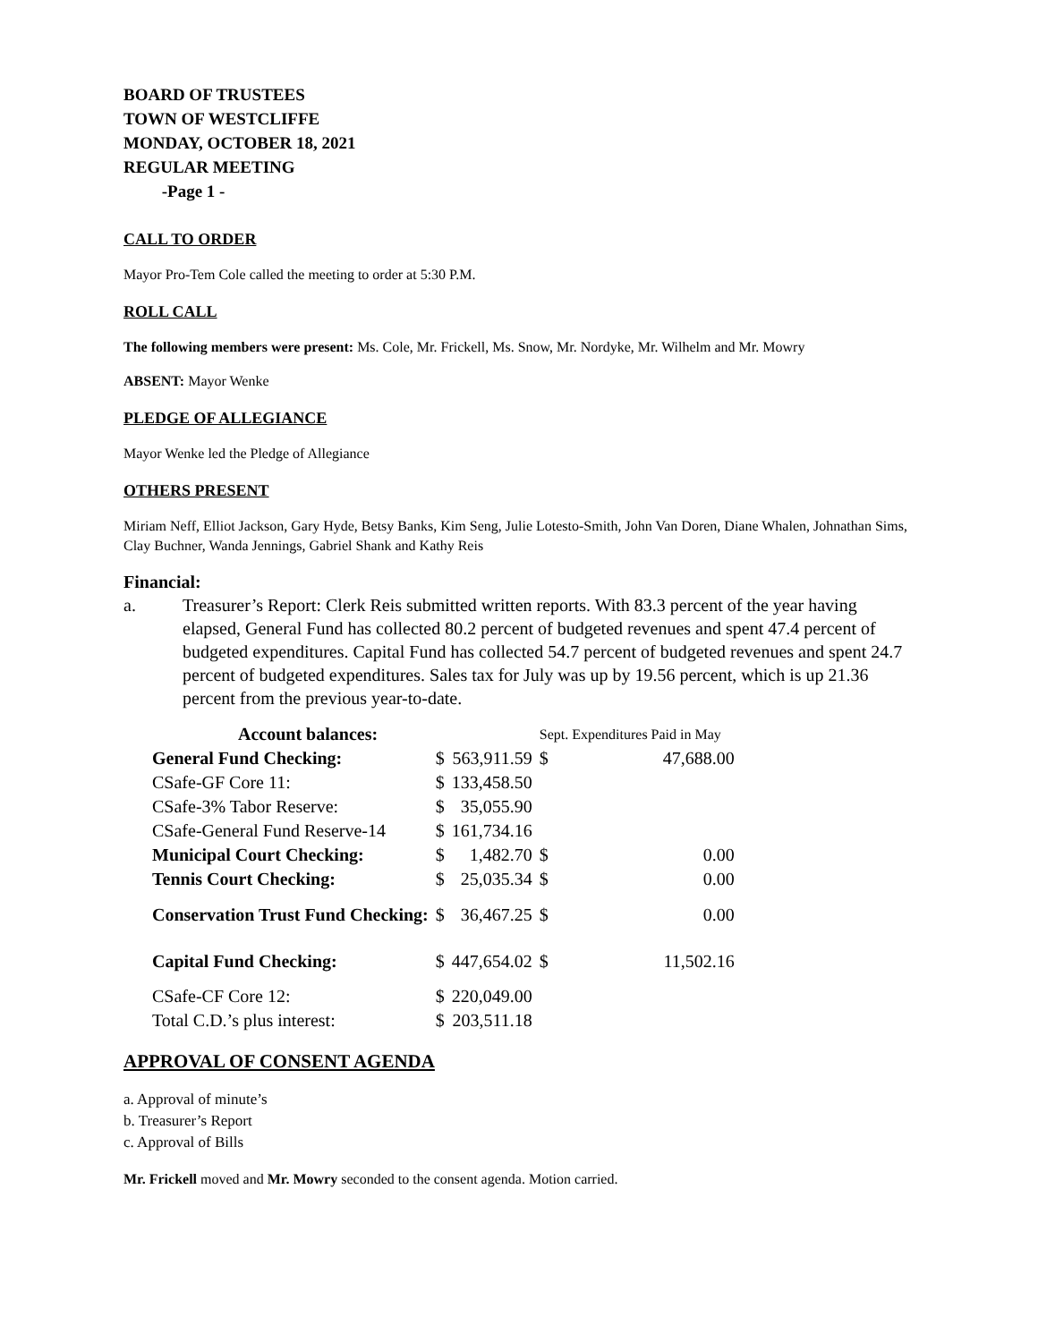BOARD OF TRUSTEES
TOWN OF WESTCLIFFE
MONDAY, OCTOBER 18, 2021
REGULAR MEETING
-Page 1 -
CALL TO ORDER
Mayor Pro-Tem Cole called the meeting to order at 5:30 P.M.
ROLL CALL
The following members were present: Ms. Cole, Mr. Frickell, Ms. Snow, Mr. Nordyke, Mr. Wilhelm and Mr. Mowry
ABSENT: Mayor Wenke
PLEDGE OF ALLEGIANCE
Mayor Wenke led the Pledge of Allegiance
OTHERS PRESENT
Miriam Neff, Elliot Jackson, Gary Hyde, Betsy Banks, Kim Seng, Julie Lotesto-Smith, John Van Doren, Diane Whalen, Johnathan Sims, Clay Buchner, Wanda Jennings, Gabriel Shank and Kathy Reis
Financial:
a. Treasurer’s Report: Clerk Reis submitted written reports. With 83.3 percent of the year having elapsed, General Fund has collected 80.2 percent of budgeted revenues and spent 47.4 percent of budgeted expenditures. Capital Fund has collected 54.7 percent of budgeted revenues and spent 24.7 percent of budgeted expenditures. Sales tax for July was up by 19.56 percent, which is up 21.36 percent from the previous year-to-date.
| Account balances: | | | Sept. Expenditures Paid in May | |
| General Fund Checking: | $ | 563,911.59 | $ | 47,688.00 |
| CSafe-GF Core 11: | $ | 133,458.50 | | |
| CSafe-3% Tabor Reserve: | $ | 35,055.90 | | |
| CSafe-General Fund Reserve-14 | $ | 161,734.16 | | |
| Municipal Court Checking: | $ | 1,482.70 | $ | 0.00 |
| Tennis Court Checking: | $ | 25,035.34 | $ | 0.00 |
| Conservation Trust Fund Checking: | $ | 36,467.25 | $ | 0.00 |
| Capital Fund Checking: | $ | 447,654.02 | $ | 11,502.16 |
| CSafe-CF Core 12: | $ | 220,049.00 | | |
| Total C.D.’s plus interest: | $ | 203,511.18 | | |
APPROVAL OF CONSENT AGENDA
a. Approval of minute’s
b. Treasurer’s Report
c. Approval of Bills
Mr. Frickell moved and Mr. Mowry seconded to the consent agenda. Motion carried.